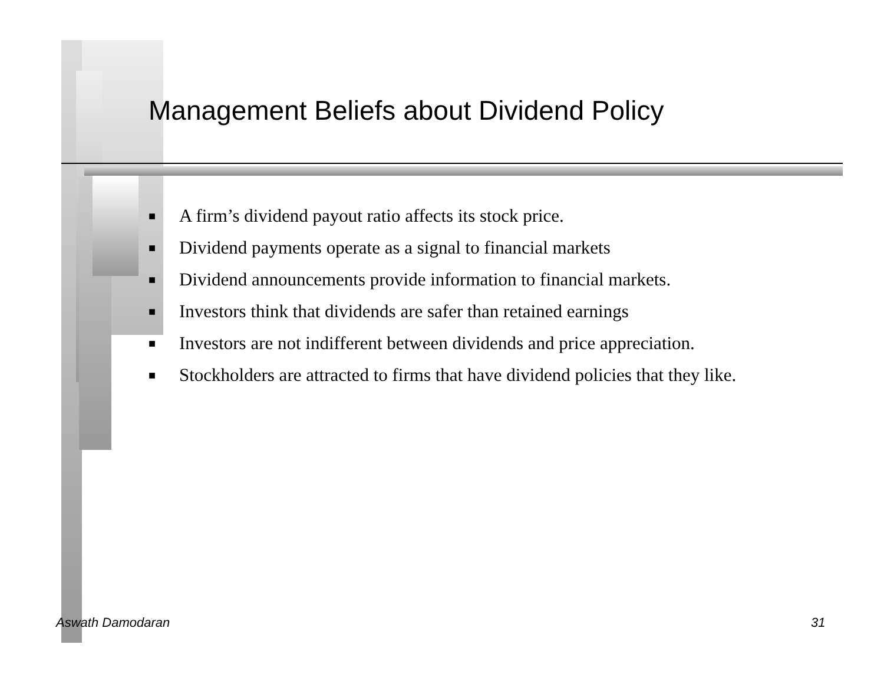Management Beliefs about Dividend Policy
■ A firm’s dividend payout ratio affects its stock price.
■ Dividend payments operate as a signal to financial markets
■ Dividend announcements provide information to financial markets.
■ Investors think that dividends are safer than retained earnings
■ Investors are not indifferent between dividends and price appreciation.
■ Stockholders are attracted to firms that have dividend policies that they like.
Aswath Damodaran 31